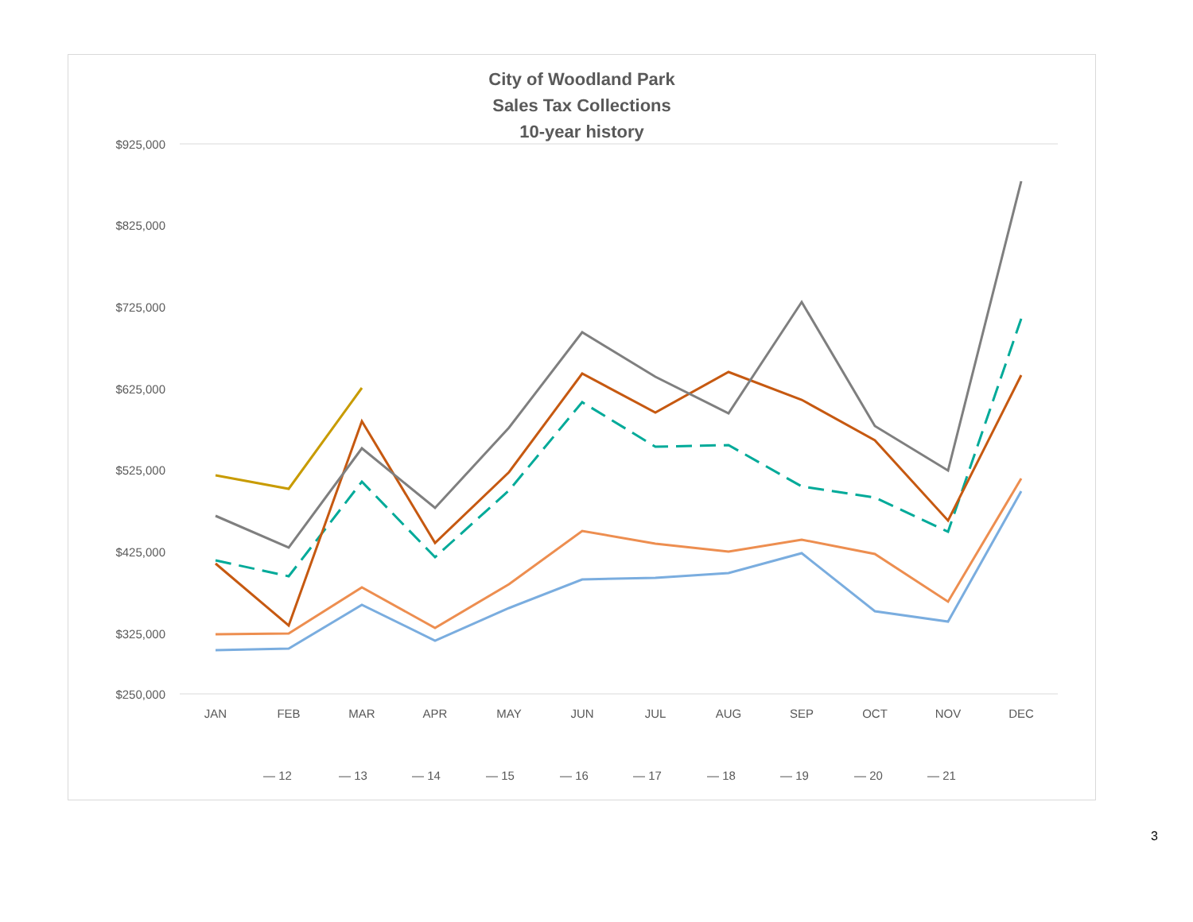City of Woodland Park
Sales Tax Collections
10-year history
$925,000
$825,000
$725,000
$625,000
$525,000
$425,000
$325,000
$250,000
JAN
FEB
MAR
APR
MAY
JUN
JUL
AUG
SEP
OCT
NOV
DEC
— 12
— 13
— 14
— 15
— 16
— 17
— 18
— 19
— 20
— 21
3